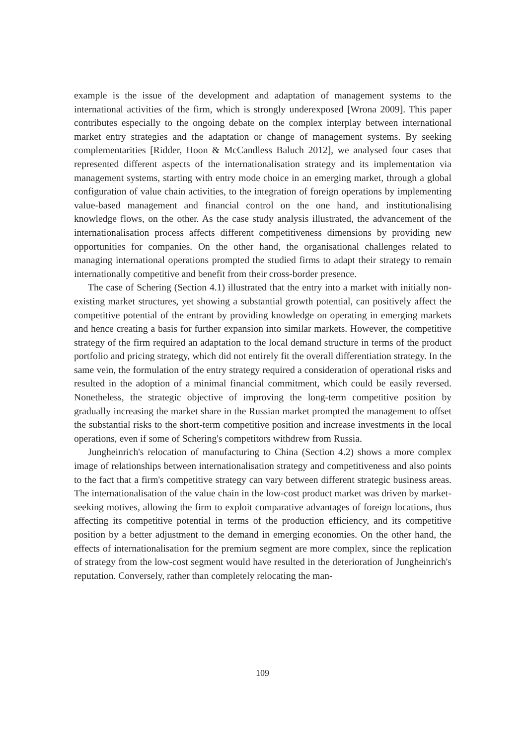example is the issue of the development and adaptation of management systems to the international activities of the firm, which is strongly underexposed [Wrona 2009]. This paper contributes especially to the ongoing debate on the complex interplay between international market entry strategies and the adaptation or change of management systems. By seeking complementarities [Ridder, Hoon & McCandless Baluch 2012], we analysed four cases that represented different aspects of the internationalisation strategy and its implementation via management systems, starting with entry mode choice in an emerging market, through a global configuration of value chain activities, to the integration of foreign operations by implementing value-based management and financial control on the one hand, and institutionalising knowledge flows, on the other. As the case study analysis illustrated, the advancement of the internationalisation process affects different competitiveness dimensions by providing new opportunities for companies. On the other hand, the organisational challenges related to managing international operations prompted the studied firms to adapt their strategy to remain internationally competitive and benefit from their cross-border presence.
The case of Schering (Section 4.1) illustrated that the entry into a market with initially non-existing market structures, yet showing a substantial growth potential, can positively affect the competitive potential of the entrant by providing knowledge on operating in emerging markets and hence creating a basis for further expansion into similar markets. However, the competitive strategy of the firm required an adaptation to the local demand structure in terms of the product portfolio and pricing strategy, which did not entirely fit the overall differentiation strategy. In the same vein, the formulation of the entry strategy required a consideration of operational risks and resulted in the adoption of a minimal financial commitment, which could be easily reversed. Nonetheless, the strategic objective of improving the long-term competitive position by gradually increasing the market share in the Russian market prompted the management to offset the substantial risks to the short-term competitive position and increase investments in the local operations, even if some of Schering's competitors withdrew from Russia.
Jungheinrich's relocation of manufacturing to China (Section 4.2) shows a more complex image of relationships between internationalisation strategy and competitiveness and also points to the fact that a firm's competitive strategy can vary between different strategic business areas. The internationalisation of the value chain in the low-cost product market was driven by market-seeking motives, allowing the firm to exploit comparative advantages of foreign locations, thus affecting its competitive potential in terms of the production efficiency, and its competitive position by a better adjustment to the demand in emerging economies. On the other hand, the effects of internationalisation for the premium segment are more complex, since the replication of strategy from the low-cost segment would have resulted in the deterioration of Jungheinrich's reputation. Conversely, rather than completely relocating the man-
109